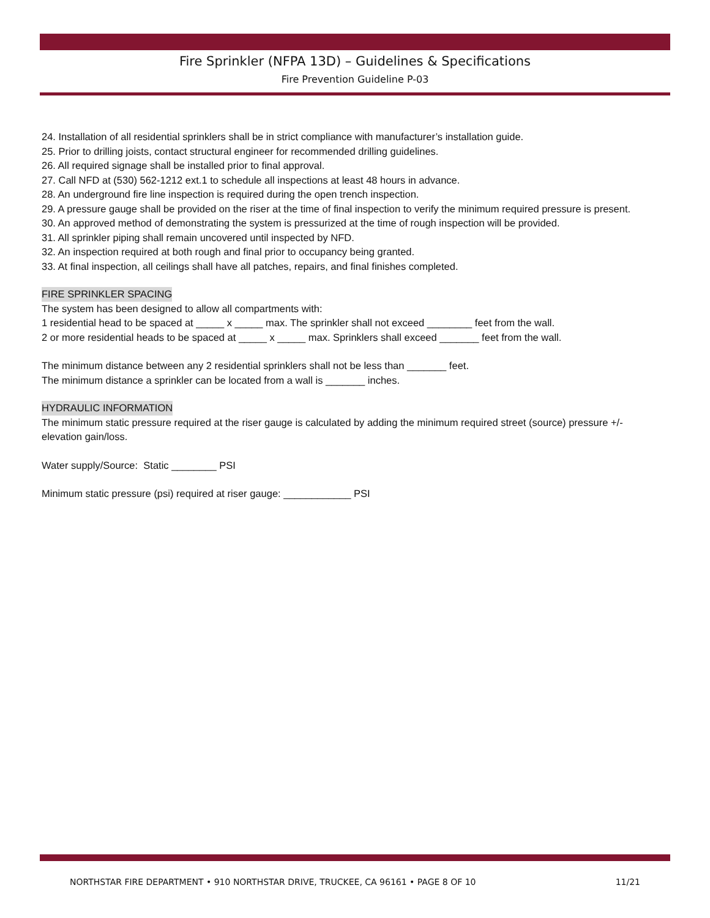Fire Sprinkler (NFPA 13D) – Guidelines & Specifications
Fire Prevention Guideline P-03
24. Installation of all residential sprinklers shall be in strict compliance with manufacturer’s installation guide.
25. Prior to drilling joists, contact structural engineer for recommended drilling guidelines.
26. All required signage shall be installed prior to final approval.
27. Call NFD at (530) 562-1212 ext.1 to schedule all inspections at least 48 hours in advance.
28. An underground fire line inspection is required during the open trench inspection.
29. A pressure gauge shall be provided on the riser at the time of final inspection to verify the minimum required pressure is present.
30. An approved method of demonstrating the system is pressurized at the time of rough inspection will be provided.
31. All sprinkler piping shall remain uncovered until inspected by NFD.
32. An inspection required at both rough and final prior to occupancy being granted.
33. At final inspection, all ceilings shall have all patches, repairs, and final finishes completed.
FIRE SPRINKLER SPACING
The system has been designed to allow all compartments with:
1 residential head to be spaced at _____ x _____ max. The sprinkler shall not exceed ________ feet from the wall.
2 or more residential heads to be spaced at _____ x _____ max. Sprinklers shall exceed _______ feet from the wall.
The minimum distance between any 2 residential sprinklers shall not be less than _______ feet.
The minimum distance a sprinkler can be located from a wall is _______ inches.
HYDRAULIC INFORMATION
The minimum static pressure required at the riser gauge is calculated by adding the minimum required street (source) pressure +/- elevation gain/loss.
Water supply/Source: Static ________ PSI
Minimum static pressure (psi) required at riser gauge: ____________ PSI
NORTHSTAR FIRE DEPARTMENT • 910 NORTHSTAR DRIVE, TRUCKEE, CA 96161 • PAGE 8 OF 10 11/21